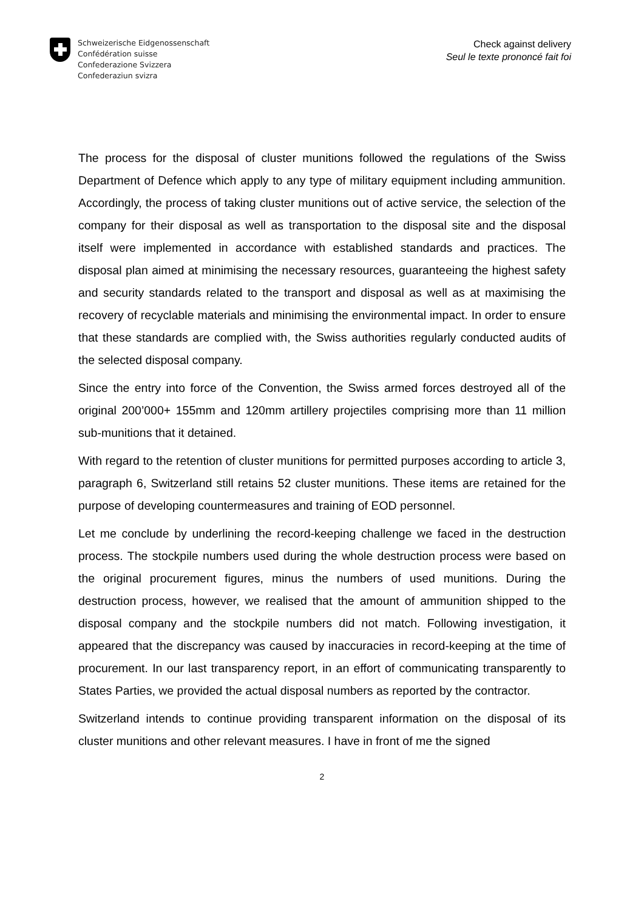Schweizerische Eidgenossenschaft
Confédération suisse
Confederazione Svizzera
Confederaziun svizra
Check against delivery
Seul le texte prononcé fait foi
The process for the disposal of cluster munitions followed the regulations of the Swiss Department of Defence which apply to any type of military equipment including ammunition. Accordingly, the process of taking cluster munitions out of active service, the selection of the company for their disposal as well as transportation to the disposal site and the disposal itself were implemented in accordance with established standards and practices. The disposal plan aimed at minimising the necessary resources, guaranteeing the highest safety and security standards related to the transport and disposal as well as at maximising the recovery of recyclable materials and minimising the environmental impact. In order to ensure that these standards are complied with, the Swiss authorities regularly conducted audits of the selected disposal company.
Since the entry into force of the Convention, the Swiss armed forces destroyed all of the original 200’000+ 155mm and 120mm artillery projectiles comprising more than 11 million sub-munitions that it detained.
With regard to the retention of cluster munitions for permitted purposes according to article 3, paragraph 6, Switzerland still retains 52 cluster munitions. These items are retained for the purpose of developing countermeasures and training of EOD personnel.
Let me conclude by underlining the record-keeping challenge we faced in the destruction process. The stockpile numbers used during the whole destruction process were based on the original procurement figures, minus the numbers of used munitions. During the destruction process, however, we realised that the amount of ammunition shipped to the disposal company and the stockpile numbers did not match. Following investigation, it appeared that the discrepancy was caused by inaccuracies in record-keeping at the time of procurement. In our last transparency report, in an effort of communicating transparently to States Parties, we provided the actual disposal numbers as reported by the contractor.
Switzerland intends to continue providing transparent information on the disposal of its cluster munitions and other relevant measures. I have in front of me the signed
2